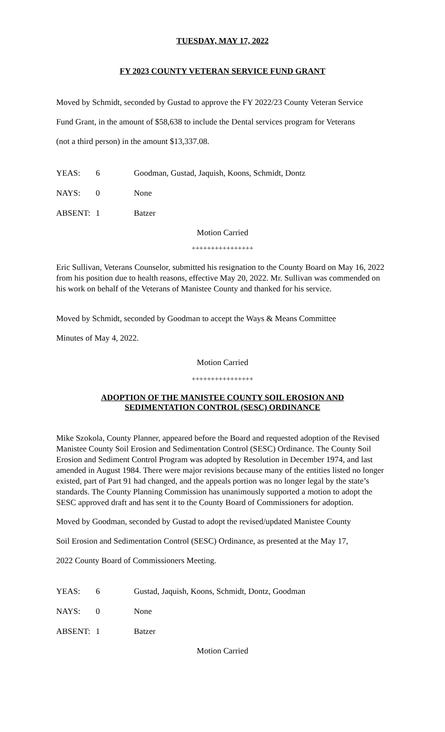TUESDAY, MAY 17, 2022
FY 2023 COUNTY VETERAN SERVICE FUND GRANT
Moved by Schmidt, seconded by Gustad to approve the FY 2022/23 County Veteran Service
Fund Grant, in the amount of $58,638 to include the Dental services program for Veterans
(not a third person) in the amount $13,337.08.
YEAS: 6 Goodman, Gustad, Jaquish, Koons, Schmidt, Dontz
NAYS: 0 None
ABSENT: 1 Batzer
Motion Carried
++++++++++++++++
Eric Sullivan, Veterans Counselor, submitted his resignation to the County Board on May 16, 2022 from his position due to health reasons, effective May 20, 2022. Mr. Sullivan was commended on his work on behalf of the Veterans of Manistee County and thanked for his service.
Moved by Schmidt, seconded by Goodman to accept the Ways & Means Committee
Minutes of May 4, 2022.
Motion Carried
++++++++++++++++
ADOPTION OF THE MANISTEE COUNTY SOIL EROSION AND
SEDIMENTATION CONTROL (SESC) ORDINANCE
Mike Szokola, County Planner, appeared before the Board and requested adoption of the Revised Manistee County Soil Erosion and Sedimentation Control (SESC) Ordinance. The County Soil Erosion and Sediment Control Program was adopted by Resolution in December 1974, and last amended in August 1984. There were major revisions because many of the entities listed no longer existed, part of Part 91 had changed, and the appeals portion was no longer legal by the state’s standards. The County Planning Commission has unanimously supported a motion to adopt the SESC approved draft and has sent it to the County Board of Commissioners for adoption.
Moved by Goodman, seconded by Gustad to adopt the revised/updated Manistee County
Soil Erosion and Sedimentation Control (SESC) Ordinance, as presented at the May 17,
2022 County Board of Commissioners Meeting.
YEAS: 6 Gustad, Jaquish, Koons, Schmidt, Dontz, Goodman
NAYS: 0 None
ABSENT: 1 Batzer
Motion Carried